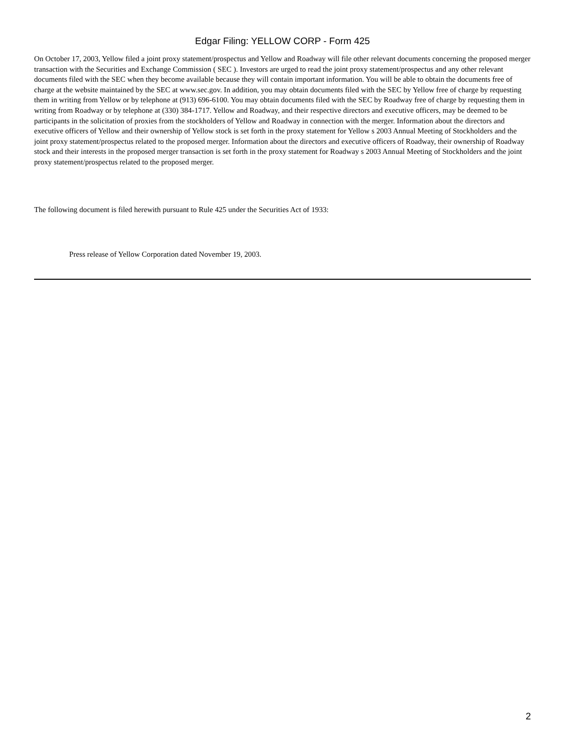Edgar Filing: YELLOW CORP - Form 425
On October 17, 2003, Yellow filed a joint proxy statement/prospectus and Yellow and Roadway will file other relevant documents concerning the proposed merger transaction with the Securities and Exchange Commission ( SEC ). Investors are urged to read the joint proxy statement/prospectus and any other relevant documents filed with the SEC when they become available because they will contain important information. You will be able to obtain the documents free of charge at the website maintained by the SEC at www.sec.gov. In addition, you may obtain documents filed with the SEC by Yellow free of charge by requesting them in writing from Yellow or by telephone at (913) 696-6100. You may obtain documents filed with the SEC by Roadway free of charge by requesting them in writing from Roadway or by telephone at (330) 384-1717. Yellow and Roadway, and their respective directors and executive officers, may be deemed to be participants in the solicitation of proxies from the stockholders of Yellow and Roadway in connection with the merger. Information about the directors and executive officers of Yellow and their ownership of Yellow stock is set forth in the proxy statement for Yellow s 2003 Annual Meeting of Stockholders and the joint proxy statement/prospectus related to the proposed merger. Information about the directors and executive officers of Roadway, their ownership of Roadway stock and their interests in the proposed merger transaction is set forth in the proxy statement for Roadway s 2003 Annual Meeting of Stockholders and the joint proxy statement/prospectus related to the proposed merger.
The following document is filed herewith pursuant to Rule 425 under the Securities Act of 1933:
Press release of Yellow Corporation dated November 19, 2003.
2